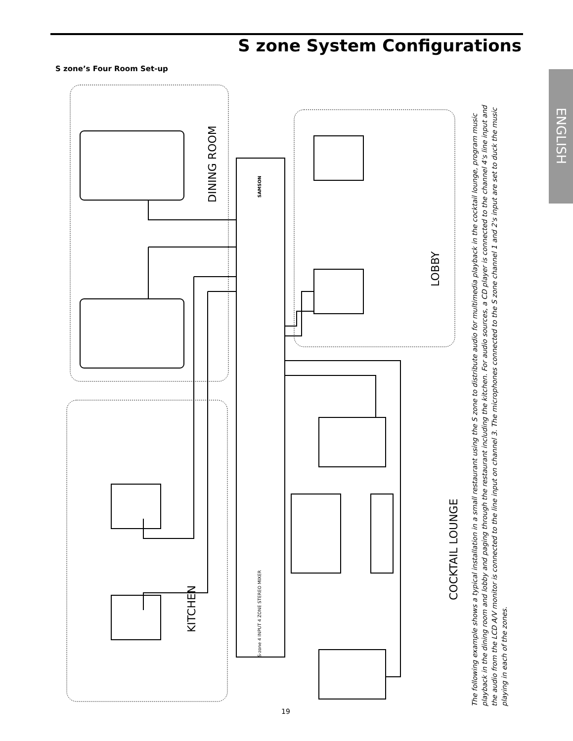S zone System Configurations
S zone’s Four Room Set-up
ENGLISH
DINING ROOM
LOBBY
KITCHEN
COCKTAIL LOUNGE
S·zone 4 INPUT 4 ZONE STEREO MIXER
SAMSON
The following example shows a typical installation in a small restaurant using the S zone to distribute audio for multimedia playback in the cocktail lounge, program music playback in the dining room and lobby and paging through the restaurant including the kitchen. For audio sources, a CD player is connected to the channel 4's line input and the audio from the LCD A/V monitor is connected to the line input on channel 3. The microphones connected to the S zone channel 1 and 2's input are set to duck the music playing in each of the zones.
19